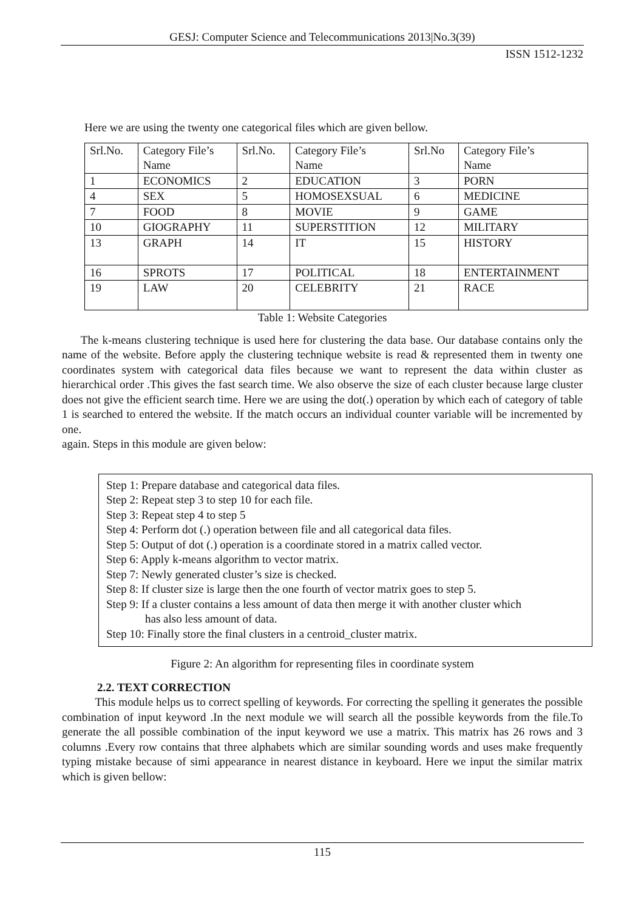GESJ: Computer Science and Telecommunications 2013|No.3(39)
ISSN 1512-1232
Here we are using the twenty one categorical files which are given bellow.
| Srl.No. | Category File’s Name | Srl.No. | Category File’s Name | Srl.No | Category File’s Name |
| 1 | ECONOMICS | 2 | EDUCATION | 3 | PORN |
| 4 | SEX | 5 | HOMOSEXSUAL | 6 | MEDICINE |
| 7 | FOOD | 8 | MOVIE | 9 | GAME |
| 10 | GIOGRAPHY | 11 | SUPERSTITION | 12 | MILITARY |
| 13 | GRAPH | 14 | IT | 15 | HISTORY |
| 16 | SPROTS | 17 | POLITICAL | 18 | ENTERTAINMENT |
| 19 | LAW | 20 | CELEBRITY | 21 | RACE |
Table 1: Website Categories
The k-means clustering technique is used here for clustering the data base. Our database contains only the name of the website. Before apply the clustering technique website is read & represented them in twenty one coordinates system with categorical data files because we want to represent the data within cluster as hierarchical order .This gives the fast search time. We also observe the size of each cluster because large cluster does not give the efficient search time. Here we are using the dot(.) operation by which each of category of table 1 is searched to entered the website. If the match occurs an individual counter variable will be incremented by one.
again. Steps in this module are given below:
Step 1: Prepare database and categorical data files.
Step 2: Repeat step 3 to step 10 for each file.
Step 3: Repeat step 4 to step 5
Step 4: Perform dot (.) operation between file and all categorical data files.
Step 5: Output of dot (.) operation is a coordinate stored in a matrix called vector.
Step 6: Apply k-means algorithm to vector matrix.
Step 7: Newly generated cluster’s size is checked.
Step 8: If cluster size is large then the one fourth of vector matrix goes to step 5.
Step 9: If a cluster contains a less amount of data then merge it with another cluster which
has also less amount of data.
Step 10: Finally store the final clusters in a centroid_cluster matrix.
Figure 2: An algorithm for representing files in coordinate system
2.2. TEXT CORRECTION
This module helps us to correct spelling of keywords. For correcting the spelling it generates the possible combination of input keyword .In the next module we will search all the possible keywords from the file.To generate the all possible combination of the input keyword we use a matrix. This matrix has 26 rows and 3 columns .Every row contains that three alphabets which are similar sounding words and uses make frequently typing mistake because of simi appearance in nearest distance in keyboard. Here we input the similar matrix which is given bellow:
115